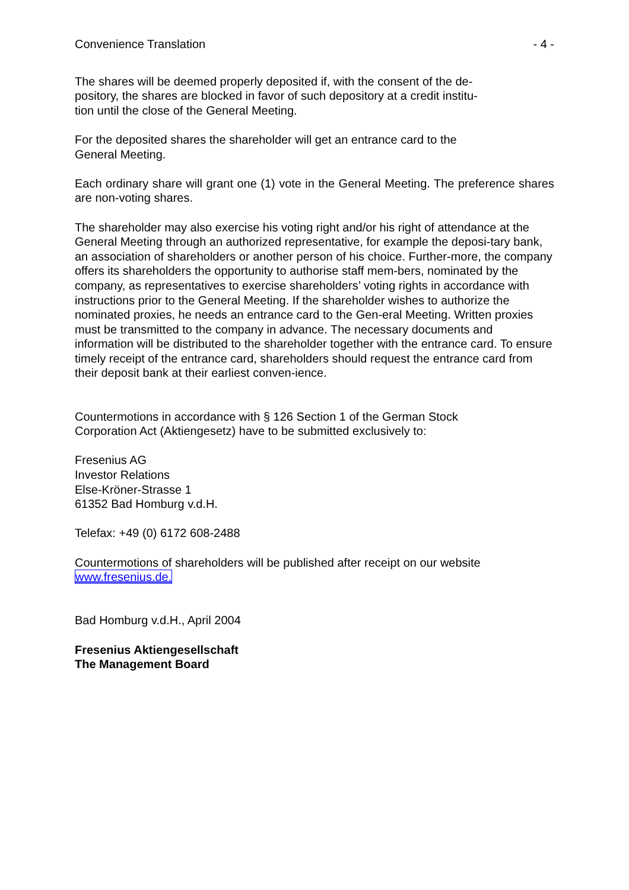Convenience Translation - 4 -
The shares will be deemed properly deposited if, with the consent of the de-
pository, the shares are blocked in favor of such depository at a credit institu-
tion until the close of the General Meeting.
For the deposited shares the shareholder will get an entrance card to the
General Meeting.
Each ordinary share will grant one (1) vote in the General Meeting. The preference shares are non-voting shares.
The shareholder may also exercise his voting right and/or his right of attendance at the General Meeting through an authorized representative, for example the deposi-tary bank, an association of shareholders or another person of his choice. Further-more, the company offers its shareholders the opportunity to authorise staff mem-bers, nominated by the company, as representatives to exercise shareholders’ voting rights in accordance with instructions prior to the General Meeting. If the shareholder wishes to authorize the nominated proxies, he needs an entrance card to the Gen-eral Meeting. Written proxies must be transmitted to the company in advance. The necessary documents and information will be distributed to the shareholder together with the entrance card. To ensure timely receipt of the entrance card, shareholders should request the entrance card from their deposit bank at their earliest conven-ience.
Countermotions in accordance with § 126 Section 1 of the German Stock
Corporation Act (Aktiengesetz) have to be submitted exclusively to:
Fresenius AG
Investor Relations
Else-Kröner-Strasse 1
61352 Bad Homburg v.d.H.
Telefax: +49 (0) 6172 608-2488
Countermotions of shareholders will be published after receipt on our website
www.fresenius.de.
Bad Homburg v.d.H., April 2004
Fresenius Aktiengesellschaft
The Management Board